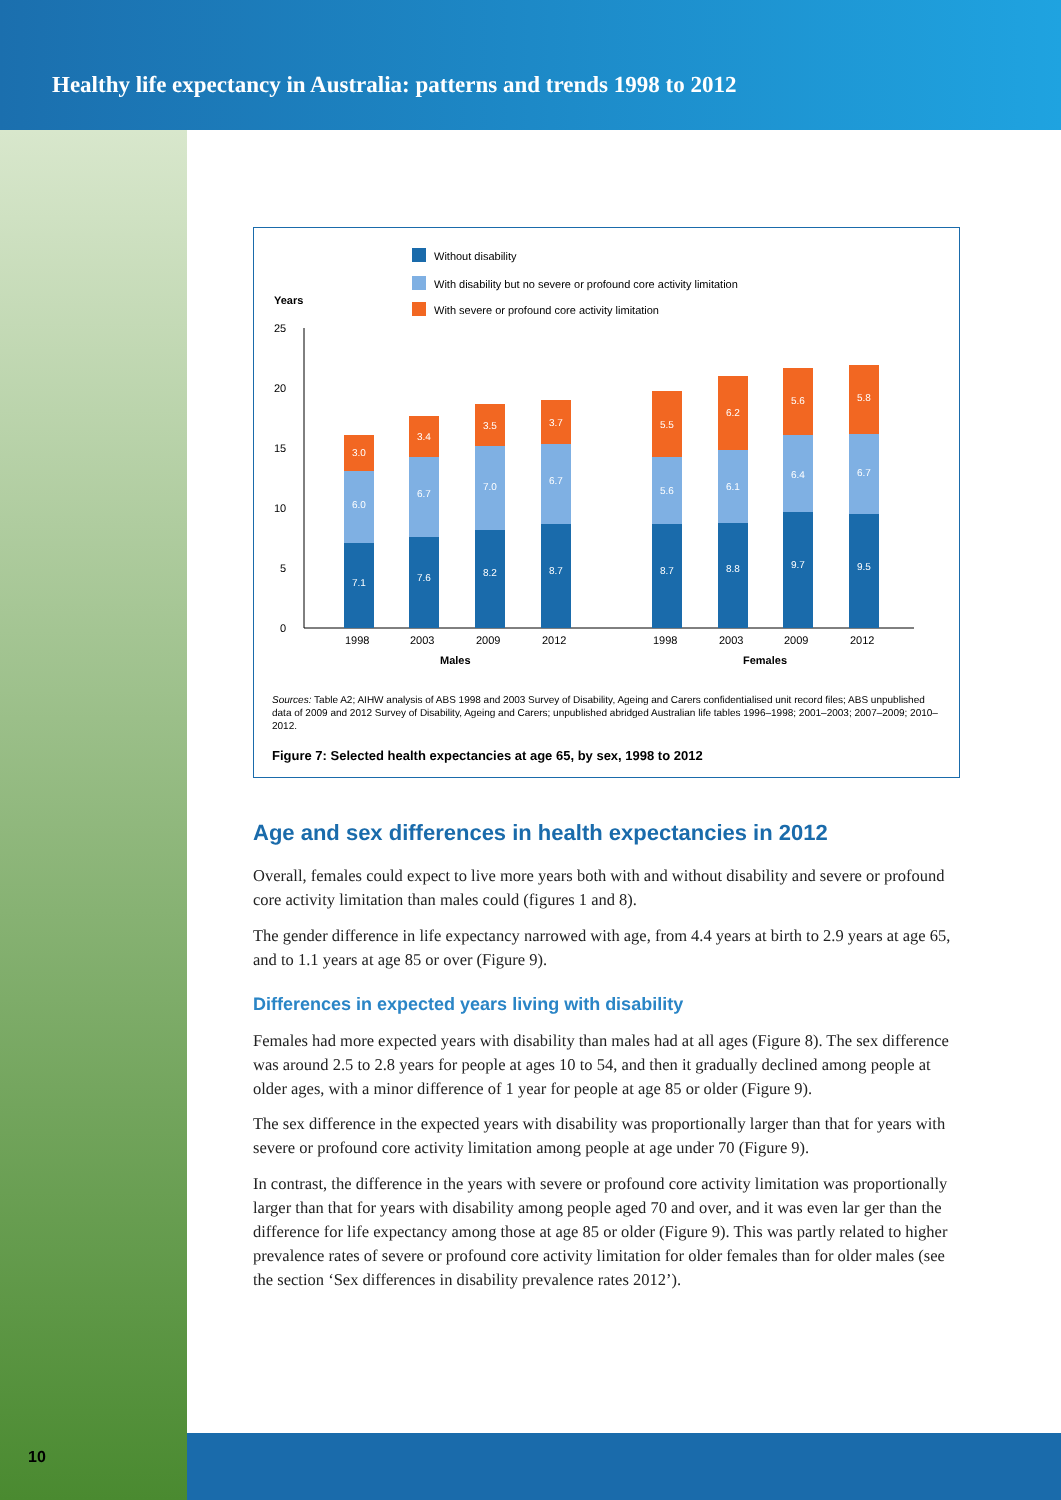Healthy life expectancy in Australia: patterns and trends 1998 to 2012
Without disability
With disability but no severe or profound core activity limitation
With severe or profound core activity limitation
Years
25
20
15
10
5
0
7.1
6.0
3.0
7.6
6.7
3.4
8.2
7.0
3.5
8.7
6.7
3.7
8.7
5.6
5.5
8.8
6.1
6.2
9.7
6.4
5.6
9.5
6.7
5.8
1998
2003
2009
2012
1998
2003
2009
2012
Males
Females
Sources: Table A2; AIHW analysis of ABS 1998 and 2003 Survey of Disability, Ageing and Carers confidentialised unit record files; ABS unpublished data of 2009 and 2012 Survey of Disability, Ageing and Carers; unpublished abridged Australian life tables 1996–1998; 2001–2003; 2007–2009; 2010–2012.
Figure 7: Selected health expectancies at age 65, by sex, 1998 to 2012
Age and sex differences in health expectancies in 2012
Overall, females could expect to live more years both with and without disability and severe or profound core activity limitation than males could (figures 1 and 8).
The gender difference in life expectancy narrowed with age, from 4.4 years at birth to 2.9 years at age 65, and to 1.1 years at age 85 or over (Figure 9).
Differences in expected years living with disability
Females had more expected years with disability than males had at all ages (Figure 8). The sex difference was around 2.5 to 2.8 years for people at ages 10 to 54, and then it gradually declined among people at older ages, with a minor difference of 1 year for people at age 85 or older (Figure 9).
The sex difference in the expected years with disability was proportionally larger than that for years with severe or profound core activity limitation among people at age under 70 (Figure 9).
In contrast, the difference in the years with severe or profound core activity limitation was proportionally larger than that for years with disability among people aged 70 and over, and it was even lar ger than the difference for life expectancy among those at age 85 or older (Figure 9). This was partly related to higher prevalence rates of severe or profound core activity limitation for older females than for older males (see the section ‘Sex differences in disability prevalence rates 2012’).
10